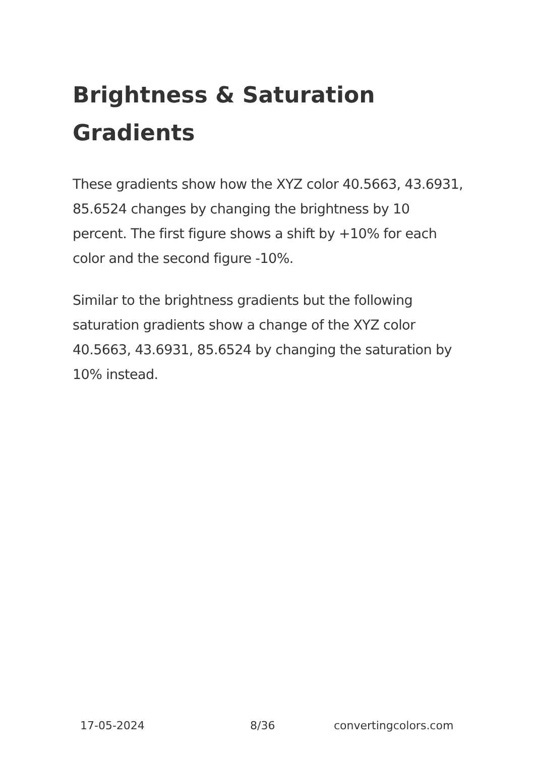Brightness & Saturation Gradients
These gradients show how the XYZ color 40.5663, 43.6931, 85.6524 changes by changing the brightness by 10 percent. The first figure shows a shift by +10% for each color and the second figure -10%.
Similar to the brightness gradients but the following saturation gradients show a change of the XYZ color 40.5663, 43.6931, 85.6524 by changing the saturation by 10% instead.
17-05-2024 8/36 convertingcolors.com